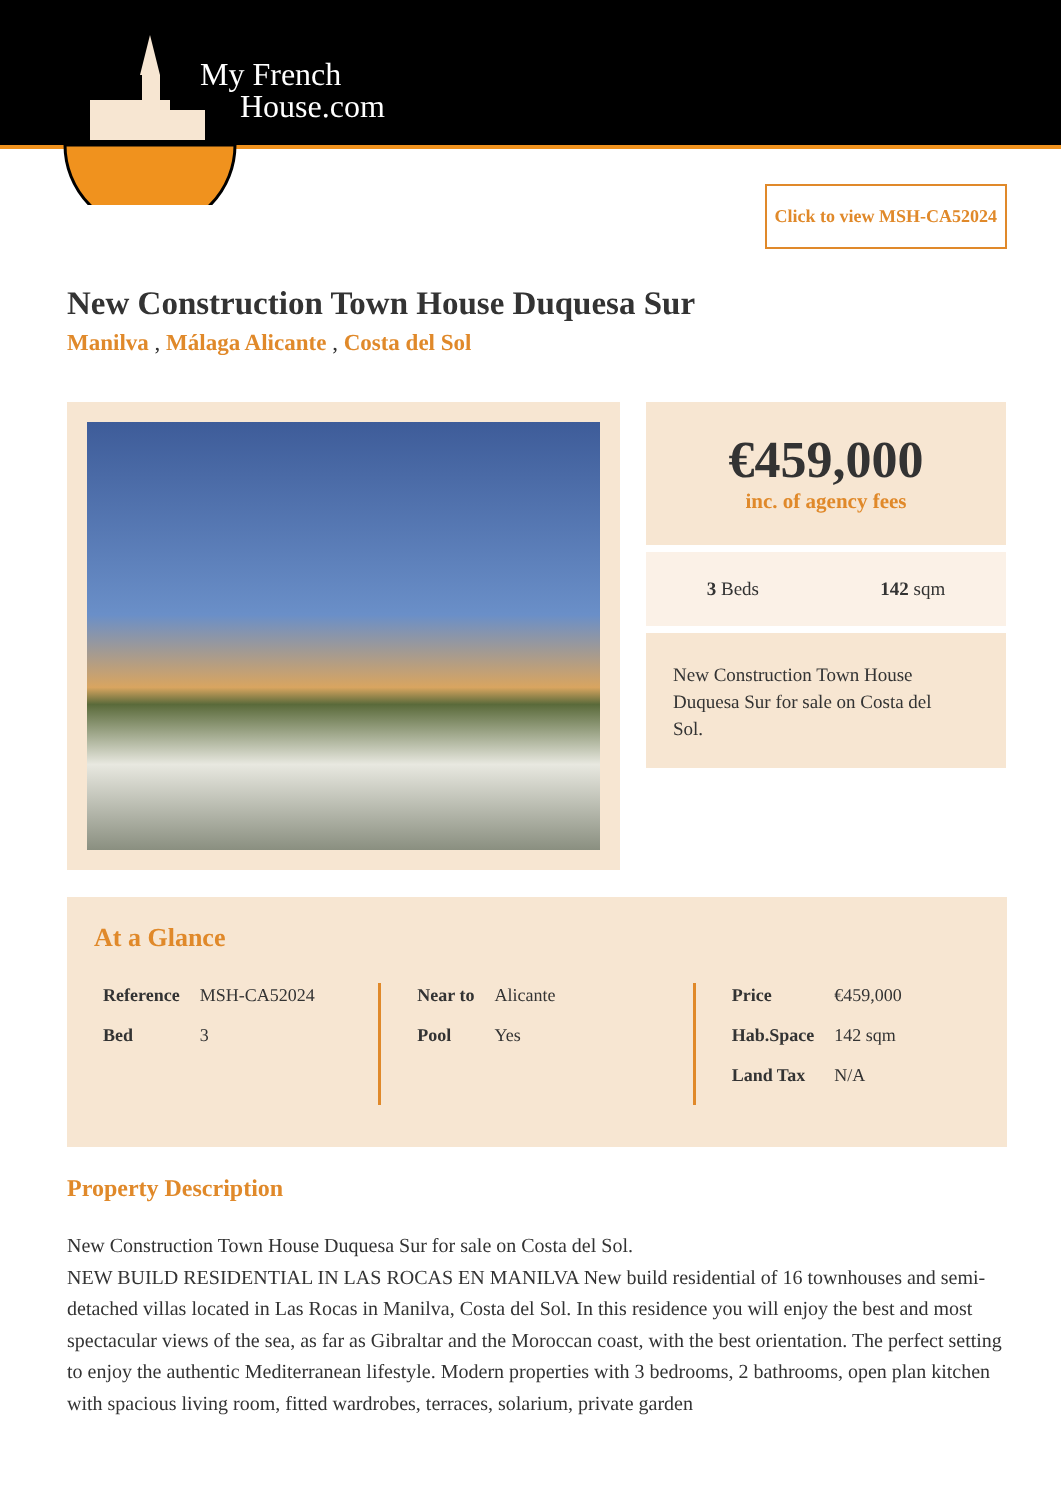My French
House.com
Click to view MSH-CA52024
New Construction Town House Duquesa Sur
Manilva , Málaga Alicante , Costa del Sol
€459,000
inc. of agency fees
3 Beds 142 sqm
New Construction Town House Duquesa Sur for sale on Costa del Sol.
At a Glance
| Reference | MSH-CA52024 |
| Bed | 3 |
| Near to | Alicante |
| Pool | Yes |
| Price | €459,000 |
| Hab.Space | 142 sqm |
| Land Tax | N/A |
Property Description
New Construction Town House Duquesa Sur for sale on Costa del Sol.
NEW BUILD RESIDENTIAL IN LAS ROCAS EN MANILVA New build residential of 16 townhouses and semi-detached villas located in Las Rocas in Manilva, Costa del Sol. In this residence you will enjoy the best and most spectacular views of the sea, as far as Gibraltar and the Moroccan coast, with the best orientation. The perfect setting to enjoy the authentic Mediterranean lifestyle. Modern properties with 3 bedrooms, 2 bathrooms, open plan kitchen with spacious living room, fitted wardrobes, terraces, solarium, private garden